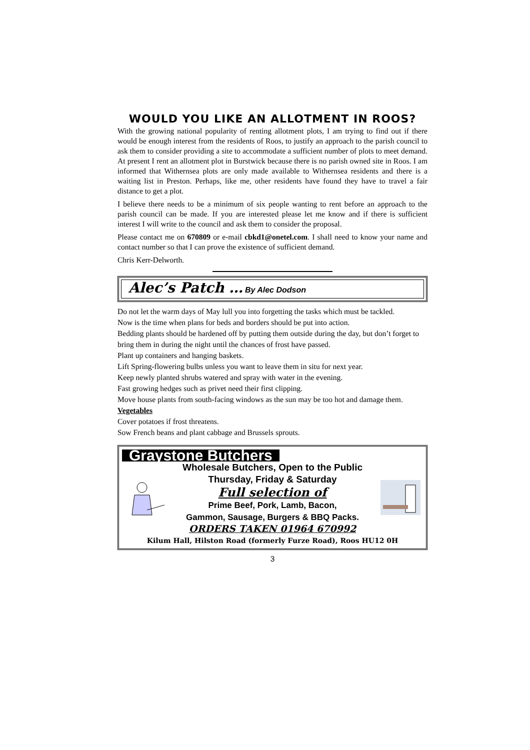WOULD YOU LIKE AN ALLOTMENT IN ROOS?
With the growing national popularity of renting allotment plots, I am trying to find out if there would be enough interest from the residents of Roos, to justify an approach to the parish council to ask them to consider providing a site to accommodate a sufficient number of plots to meet demand. At present I rent an allotment plot in Burstwick because there is no parish owned site in Roos. I am informed that Withernsea plots are only made available to Withernsea residents and there is a waiting list in Preston. Perhaps, like me, other residents have found they have to travel a fair distance to get a plot.
I believe there needs to be a minimum of six people wanting to rent before an approach to the parish council can be made. If you are interested please let me know and if there is sufficient interest I will write to the council and ask them to consider the proposal.
Please contact me on 670809 or e-mail cbkd1@onetel.com. I shall need to know your name and contact number so that I can prove the existence of sufficient demand.
Chris Kerr-Delworth.
Alec’s Patch … By Alec Dodson
Do not let the warm days of May lull you into forgetting the tasks which must be tackled.
Now is the time when plans for beds and borders should be put into action.
Bedding plants should be hardened off by putting them outside during the day, but don’t forget to bring them in during the night until the chances of frost have passed.
Plant up containers and hanging baskets.
Lift Spring-flowering bulbs unless you want to leave them in situ for next year.
Keep newly planted shrubs watered and spray with water in the evening.
Fast growing hedges such as privet need their first clipping.
Move house plants from south-facing windows as the sun may be too hot and damage them.
Vegetables
Cover potatoes if frost threatens.
Sow French beans and plant cabbage and Brussels sprouts.
Graystone Butchers
Wholesale Butchers, Open to the Public
Thursday, Friday & Saturday
Full selection of
Prime Beef, Pork, Lamb, Bacon,
Gammon, Sausage, Burgers & BBQ Packs.
ORDERS TAKEN 01964 670992
Kilum Hall, Hilston Road (formerly Furze Road), Roos HU12 0H
3